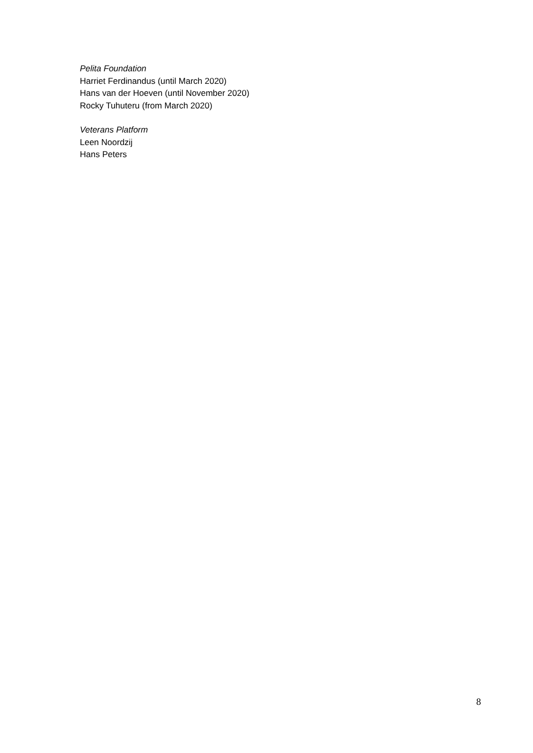Pelita Foundation
Harriet Ferdinandus (until March 2020)
Hans van der Hoeven (until November 2020)
Rocky Tuhuteru (from March 2020)
Veterans Platform
Leen Noordzij
Hans Peters
8